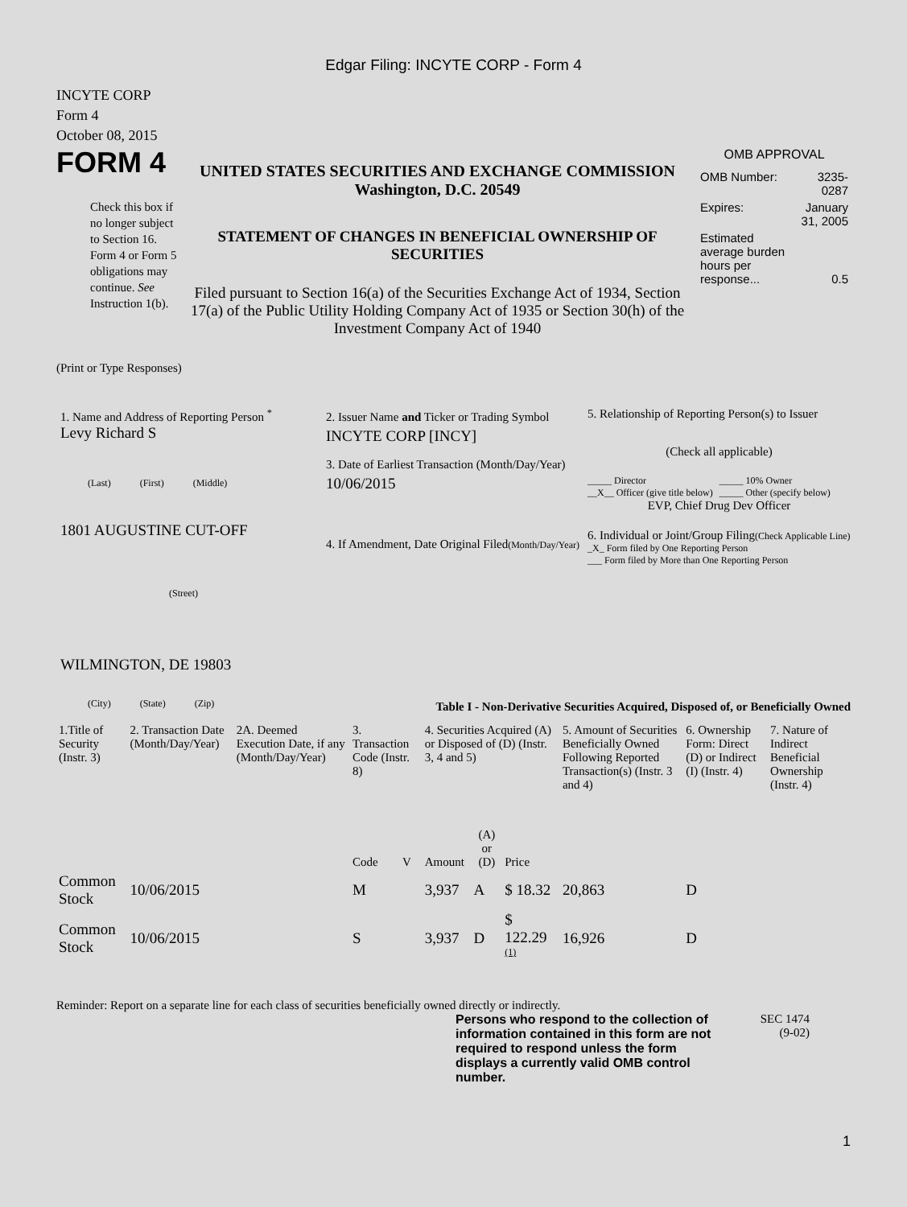Edgar Filing: INCYTE CORP - Form 4
INCYTE CORP
Form 4
October 08, 2015
FORM 4
Check this box if no longer subject to Section 16. Form 4 or Form 5 obligations may continue. See Instruction 1(b).
UNITED STATES SECURITIES AND EXCHANGE COMMISSION
Washington, D.C. 20549
STATEMENT OF CHANGES IN BENEFICIAL OWNERSHIP OF SECURITIES
Filed pursuant to Section 16(a) of the Securities Exchange Act of 1934, Section 17(a) of the Public Utility Holding Company Act of 1935 or Section 30(h) of the Investment Company Act of 1940
OMB APPROVAL
| OMB Number: | 3235-0287 |
| Expires: | January 31, 2005 |
| Estimated average burden hours per response... | 0.5 |
(Print or Type Responses)
1. Name and Address of Reporting Person <sup>*</sup>
Levy Richard S
(Last) (First) (Middle)
1801 AUGUSTINE CUT-OFF
(Street)
WILMINGTON, DE 19803
(City) (State) (Zip)
2. Issuer Name and Ticker or Trading Symbol
INCYTE CORP [INCY]
3. Date of Earliest Transaction (Month/Day/Year)
10/06/2015
4. If Amendment, Date Original Filed(Month/Day/Year)
5. Relationship of Reporting Person(s) to Issuer
(Check all applicable)
_____ Director _____ 10% Owner __X__ Officer (give title below) _____ Other (specify below)
EVP, Chief Drug Dev Officer
6. Individual or Joint/Group Filing(Check Applicable Line)
_X_ Form filed by One Reporting Person
___ Form filed by More than One Reporting Person
Table I - Non-Derivative Securities Acquired, Disposed of, or Beneficially Owned
| 1.Title of Security (Instr. 3) | 2. Transaction Date (Month/Day/Year) | 2A. Deemed Execution Date, if any (Month/Day/Year) | 3. Transaction Code (Instr. 8) | | 4. Securities Acquired (A) or Disposed of (D) (Instr. 3, 4 and 5) | | | 5. Amount of Securities Beneficially Owned Following Reported Transaction(s) (Instr. 3 and 4) | 6. Ownership Form: Direct (D) or Indirect (I) (Instr. 4) | 7. Nature of Indirect Beneficial Ownership (Instr. 4) |
| --- | --- | --- | --- | --- | --- | --- | --- | --- | --- | --- |
| | | | Code | V | Amount | (A) or (D) | Price | | | |
| Common Stock | 10/06/2015 | | M | | 3,937 | A | $ 18.32 | 20,863 | D | |
| Common Stock | 10/06/2015 | | S | | 3,937 | D | $ 122.29 <sup>(1)</sup> | 16,926 | D | |
Reminder: Report on a separate line for each class of securities beneficially owned directly or indirectly.
Persons who respond to the collection of information contained in this form are not required to respond unless the form displays a currently valid OMB control number.
SEC 1474
(9-02)
1